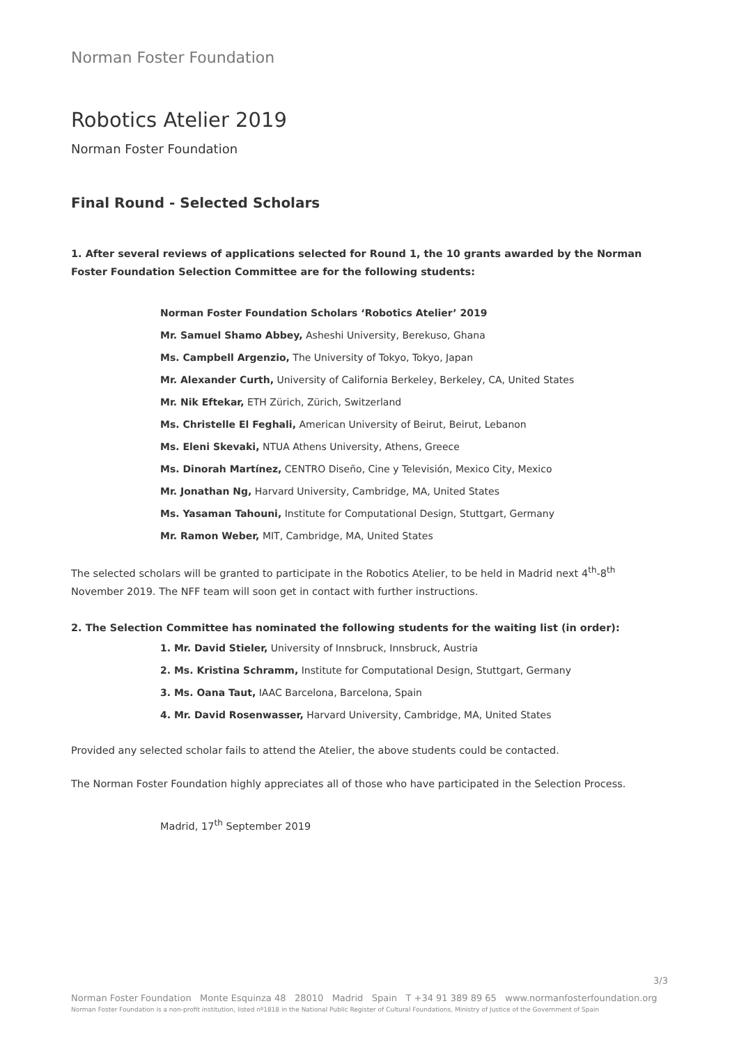Norman Foster Foundation
Robotics Atelier 2019
Norman Foster Foundation
Final Round - Selected Scholars
1. After several reviews of applications selected for Round 1, the 10 grants awarded by the Norman Foster Foundation Selection Committee are for the following students:
Norman Foster Foundation Scholars ‘Robotics Atelier’ 2019
Mr. Samuel Shamo Abbey, Asheshi University, Berekuso, Ghana
Ms. Campbell Argenzio, The University of Tokyo, Tokyo, Japan
Mr. Alexander Curth, University of California Berkeley, Berkeley, CA, United States
Mr. Nik Eftekar, ETH Zürich, Zürich, Switzerland
Ms. Christelle El Feghali, American University of Beirut, Beirut, Lebanon
Ms. Eleni Skevaki, NTUA Athens University, Athens, Greece
Ms. Dinorah Martínez, CENTRO Diseño, Cine y Televisión, Mexico City, Mexico
Mr. Jonathan Ng, Harvard University, Cambridge, MA, United States
Ms. Yasaman Tahouni, Institute for Computational Design, Stuttgart, Germany
Mr. Ramon Weber, MIT, Cambridge, MA, United States
The selected scholars will be granted to participate in the Robotics Atelier, to be held in Madrid next 4<sup>th</sup>-8<sup>th</sup> November 2019. The NFF team will soon get in contact with further instructions.
2. The Selection Committee has nominated the following students for the waiting list (in order):
1. Mr. David Stieler, University of Innsbruck, Innsbruck, Austria
2. Ms. Kristina Schramm, Institute for Computational Design, Stuttgart, Germany
3. Ms. Oana Taut, IAAC Barcelona, Barcelona, Spain
4. Mr. David Rosenwasser, Harvard University, Cambridge, MA, United States
Provided any selected scholar fails to attend the Atelier, the above students could be contacted.
The Norman Foster Foundation highly appreciates all of those who have participated in the Selection Process.
Madrid, 17<sup>th</sup> September 2019
3/3
Norman Foster Foundation Monte Esquinza 48 28010 Madrid Spain T +34 91 389 89 65 www.normanfosterfoundation.org
Norman Foster Foundation is a non-profit institution, listed nº1818 in the National Public Register of Cultural Foundations, Ministry of Justice of the Government of Spain